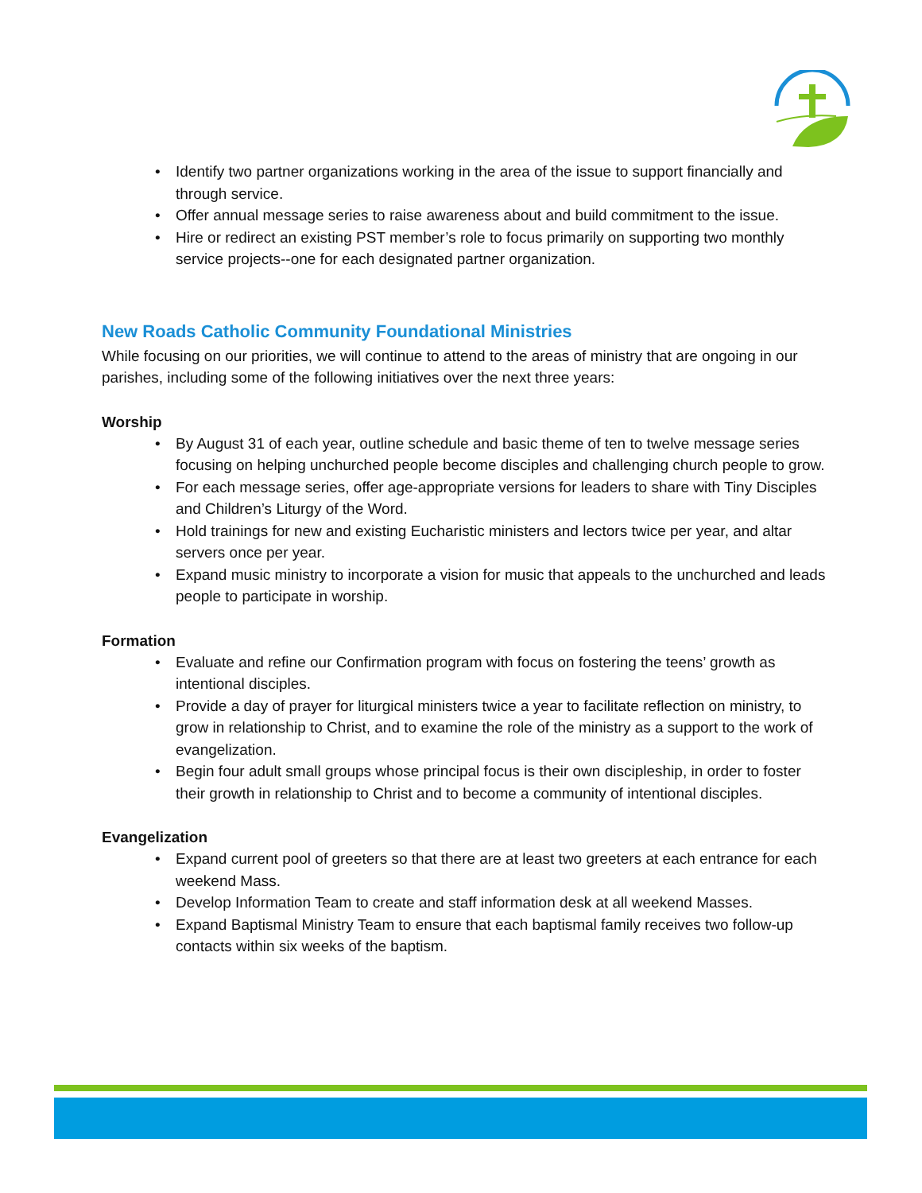• Identify two partner organizations working in the area of the issue to support financially and through service.
• Offer annual message series to raise awareness about and build commitment to the issue.
• Hire or redirect an existing PST member’s role to focus primarily on supporting two monthly service projects--one for each designated partner organization.
New Roads Catholic Community Foundational Ministries
While focusing on our priorities, we will continue to attend to the areas of ministry that are ongoing in our parishes, including some of the following initiatives over the next three years:
Worship
• By August 31 of each year, outline schedule and basic theme of ten to twelve message series focusing on helping unchurched people become disciples and challenging church people to grow.
• For each message series, offer age-appropriate versions for leaders to share with Tiny Disciples and Children’s Liturgy of the Word.
• Hold trainings for new and existing Eucharistic ministers and lectors twice per year, and altar servers once per year.
• Expand music ministry to incorporate a vision for music that appeals to the unchurched and leads people to participate in worship.
Formation
• Evaluate and refine our Confirmation program with focus on fostering the teens’ growth as intentional disciples.
• Provide a day of prayer for liturgical ministers twice a year to facilitate reflection on ministry, to grow in relationship to Christ, and to examine the role of the ministry as a support to the work of evangelization.
• Begin four adult small groups whose principal focus is their own discipleship, in order to foster their growth in relationship to Christ and to become a community of intentional disciples.
Evangelization
• Expand current pool of greeters so that there are at least two greeters at each entrance for each weekend Mass.
• Develop Information Team to create and staff information desk at all weekend Masses.
• Expand Baptismal Ministry Team to ensure that each baptismal family receives two follow-up contacts within six weeks of the baptism.